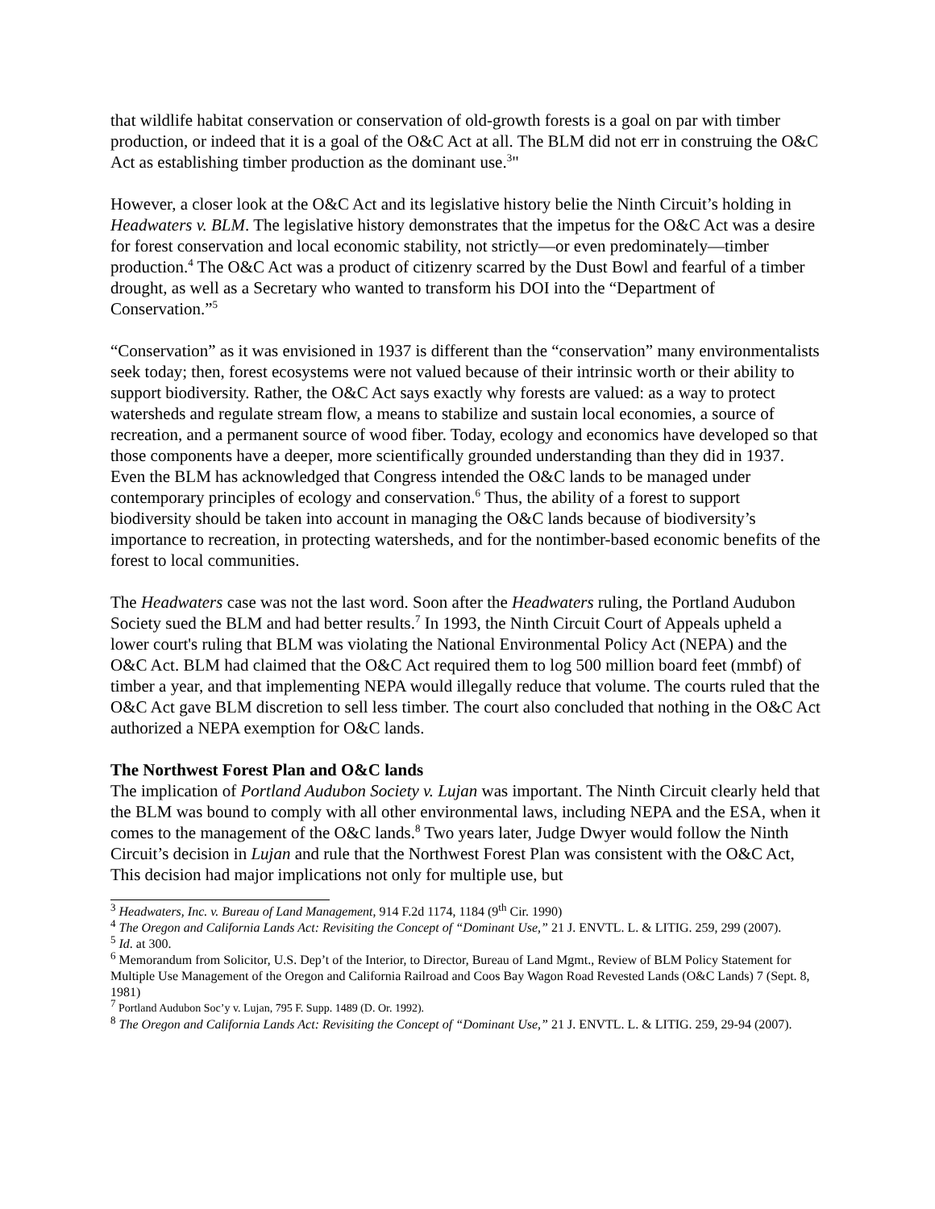that wildlife habitat conservation or conservation of old-growth forests is a goal on par with timber production, or indeed that it is a goal of the O&C Act at all. The BLM did not err in construing the O&C Act as establishing timber production as the dominant use.<sup>3</sup>"
However, a closer look at the O&C Act and its legislative history belie the Ninth Circuit’s holding in Headwaters v. BLM. The legislative history demonstrates that the impetus for the O&C Act was a desire for forest conservation and local economic stability, not strictly—or even predominately—timber production.<sup>4</sup> The O&C Act was a product of citizenry scarred by the Dust Bowl and fearful of a timber drought, as well as a Secretary who wanted to transform his DOI into the “Department of Conservation.”<sup>5</sup>
“Conservation” as it was envisioned in 1937 is different than the “conservation” many environmentalists seek today; then, forest ecosystems were not valued because of their intrinsic worth or their ability to support biodiversity. Rather, the O&C Act says exactly why forests are valued: as a way to protect watersheds and regulate stream flow, a means to stabilize and sustain local economies, a source of recreation, and a permanent source of wood fiber. Today, ecology and economics have developed so that those components have a deeper, more scientifically grounded understanding than they did in 1937. Even the BLM has acknowledged that Congress intended the O&C lands to be managed under contemporary principles of ecology and conservation.<sup>6</sup> Thus, the ability of a forest to support biodiversity should be taken into account in managing the O&C lands because of biodiversity’s importance to recreation, in protecting watersheds, and for the nontimber-based economic benefits of the forest to local communities.
The Headwaters case was not the last word. Soon after the Headwaters ruling, the Portland Audubon Society sued the BLM and had better results.<sup>7</sup> In 1993, the Ninth Circuit Court of Appeals upheld a lower court's ruling that BLM was violating the National Environmental Policy Act (NEPA) and the O&C Act. BLM had claimed that the O&C Act required them to log 500 million board feet (mmbf) of timber a year, and that implementing NEPA would illegally reduce that volume. The courts ruled that the O&C Act gave BLM discretion to sell less timber. The court also concluded that nothing in the O&C Act authorized a NEPA exemption for O&C lands.
The Northwest Forest Plan and O&C lands
The implication of Portland Audubon Society v. Lujan was important. The Ninth Circuit clearly held that the BLM was bound to comply with all other environmental laws, including NEPA and the ESA, when it comes to the management of the O&C lands.<sup>8</sup> Two years later, Judge Dwyer would follow the Ninth Circuit’s decision in Lujan and rule that the Northwest Forest Plan was consistent with the O&C Act, This decision had major implications not only for multiple use, but
<sup>3</sup> Headwaters, Inc. v. Bureau of Land Management, 914 F.2d 1174, 1184 (9<sup>th</sup> Cir. 1990)
<sup>4</sup> The Oregon and California Lands Act: Revisiting the Concept of “Dominant Use,” 21 J. ENVTL. L. & LITIG. 259, 299 (2007).
<sup>5</sup> Id. at 300.
<sup>6</sup> Memorandum from Solicitor, U.S. Dep’t of the Interior, to Director, Bureau of Land Mgmt., Review of BLM Policy Statement for Multiple Use Management of the Oregon and California Railroad and Coos Bay Wagon Road Revested Lands (O&C Lands) 7 (Sept. 8, 1981)
<sup>7</sup> Portland Audubon Soc’y v. Lujan, 795 F. Supp. 1489 (D. Or. 1992).
<sup>8</sup> The Oregon and California Lands Act: Revisiting the Concept of “Dominant Use,” 21 J. ENVTL. L. & LITIG. 259, 29-94 (2007).